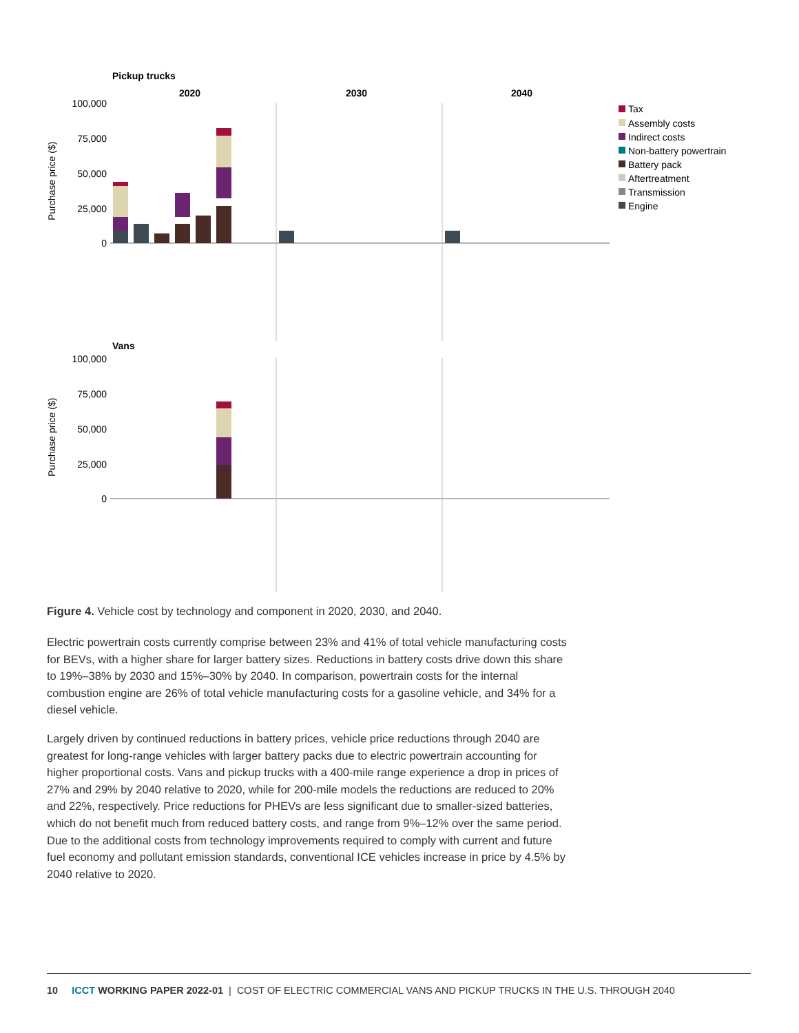Pickup trucks
2020
2030
2040
100,000
75,000
50,000
25,000
0
Purchase price ($)
Vans
100,000
75,000
50,000
25,000
0
Purchase price ($)
Tax
Assembly costs
Indirect costs
Non-battery powertrain
Battery pack
Aftertreatment
Transmission
Engine
Gasoline Diesel BEV100 BEV200 BEV300 BEV400 PHEV50 Gasoline PHEV50 Diesel
Figure 4. Vehicle cost by technology and component in 2020, 2030, and 2040.
Electric powertrain costs currently comprise between 23% and 41% of total vehicle manufacturing costs for BEVs, with a higher share for larger battery sizes. Reductions in battery costs drive down this share to 19%–38% by 2030 and 15%–30% by 2040. In comparison, powertrain costs for the internal combustion engine are 26% of total vehicle manufacturing costs for a gasoline vehicle, and 34% for a diesel vehicle.
Largely driven by continued reductions in battery prices, vehicle price reductions through 2040 are greatest for long-range vehicles with larger battery packs due to electric powertrain accounting for higher proportional costs. Vans and pickup trucks with a 400-mile range experience a drop in prices of 27% and 29% by 2040 relative to 2020, while for 200-mile models the reductions are reduced to 20% and 22%, respectively. Price reductions for PHEVs are less significant due to smaller-sized batteries, which do not benefit much from reduced battery costs, and range from 9%–12% over the same period. Due to the additional costs from technology improvements required to comply with current and future fuel economy and pollutant emission standards, conventional ICE vehicles increase in price by 4.5% by 2040 relative to 2020.
10 ICCT WORKING PAPER 2022-01 | COST OF ELECTRIC COMMERCIAL VANS AND PICKUP TRUCKS IN THE U.S. THROUGH 2040